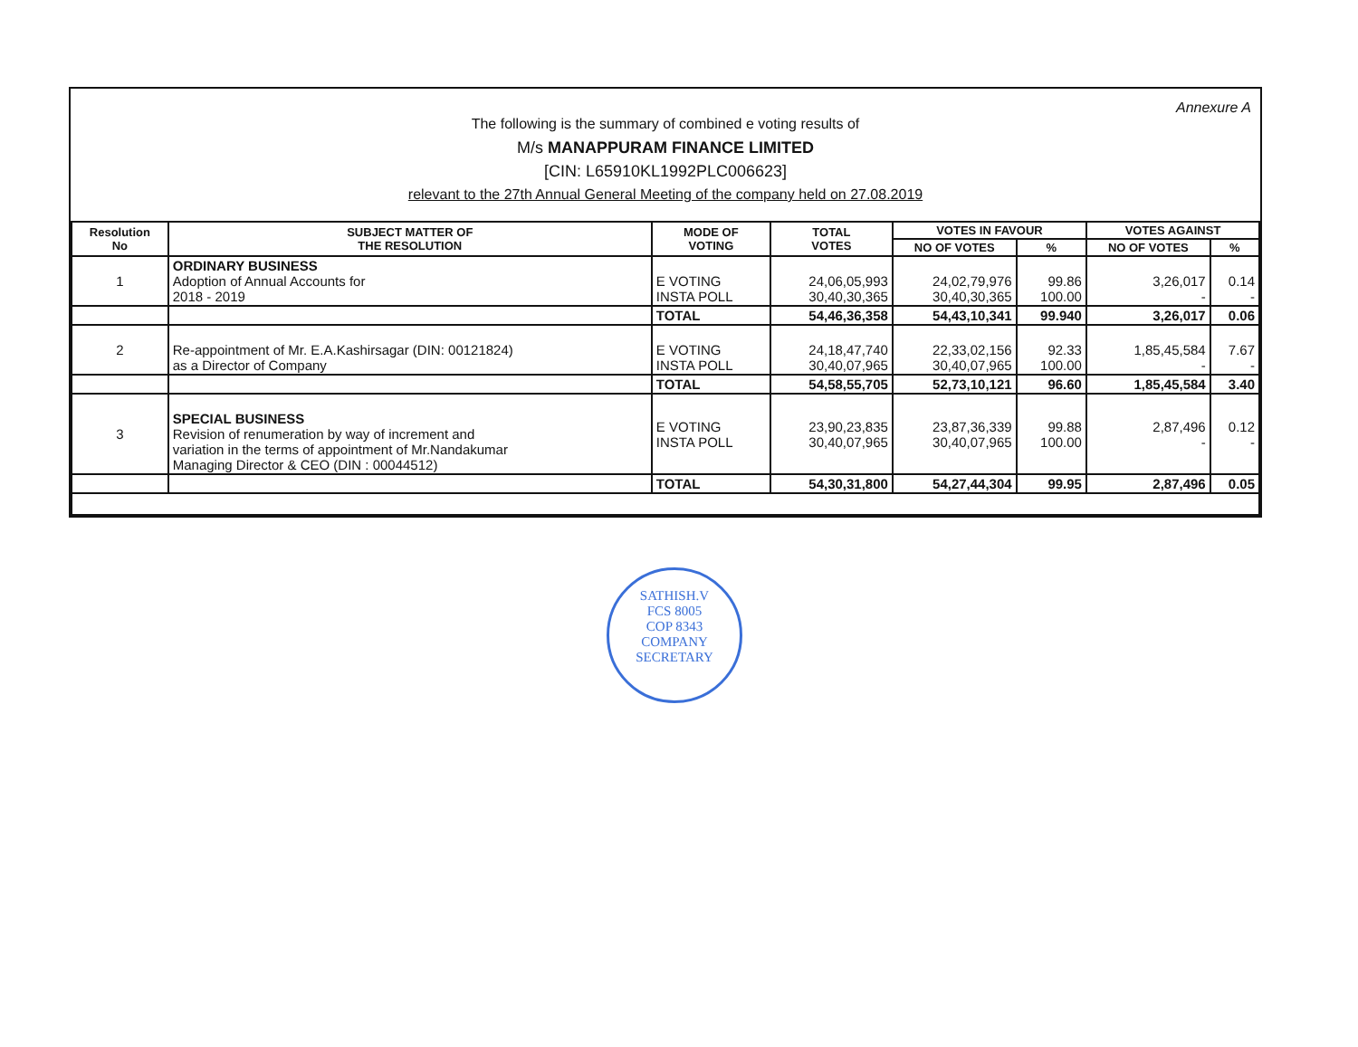Annexure A
The following is the summary of combined e voting results of
M/s MANAPPURAM FINANCE LIMITED
[CIN: L65910KL1992PLC006623]
relevant to the 27th Annual General Meeting of the company held on 27.08.2019
| Resolution No | SUBJECT MATTER OF THE RESOLUTION | MODE OF VOTING | TOTAL VOTES | VOTES IN FAVOUR | | VOTES AGAINST | |
| --- | --- | --- | --- | --- | --- | --- | --- |
| | | | | NO OF VOTES | % | NO OF VOTES | % |
| 1 | ORDINARY BUSINESS Adoption of Annual Accounts for 2018 - 2019 | E VOTING INSTA POLL | 24,06,05,993 30,40,30,365 | 24,02,79,976 30,40,30,365 | 99.86 100.00 | 3,26,017 - | 0.14 - |
| | | TOTAL | 54,46,36,358 | 54,43,10,341 | 99.940 | 3,26,017 | 0.06 |
| 2 | Re-appointment of Mr. E.A.Kashirsagar (DIN: 00121824) as a Director of Company | E VOTING INSTA POLL | 24,18,47,740 30,40,07,965 | 22,33,02,156 30,40,07,965 | 92.33 100.00 | 1,85,45,584 - | 7.67 - |
| | | TOTAL | 54,58,55,705 | 52,73,10,121 | 96.60 | 1,85,45,584 | 3.40 |
| 3 | SPECIAL BUSINESS Revision of renumeration by way of increment and variation in the terms of appointment of Mr.Nandakumar Managing Director & CEO (DIN : 00044512) | E VOTING INSTA POLL | 23,90,23,835 30,40,07,965 | 23,87,36,339 30,40,07,965 | 99.88 100.00 | 2,87,496 - | 0.12 - |
| | | TOTAL | 54,30,31,800 | 54,27,44,304 | 99.95 | 2,87,496 | 0.05 |
SATHISH.V
FCS 8005
COP 8343
COMPANY SECRETARY